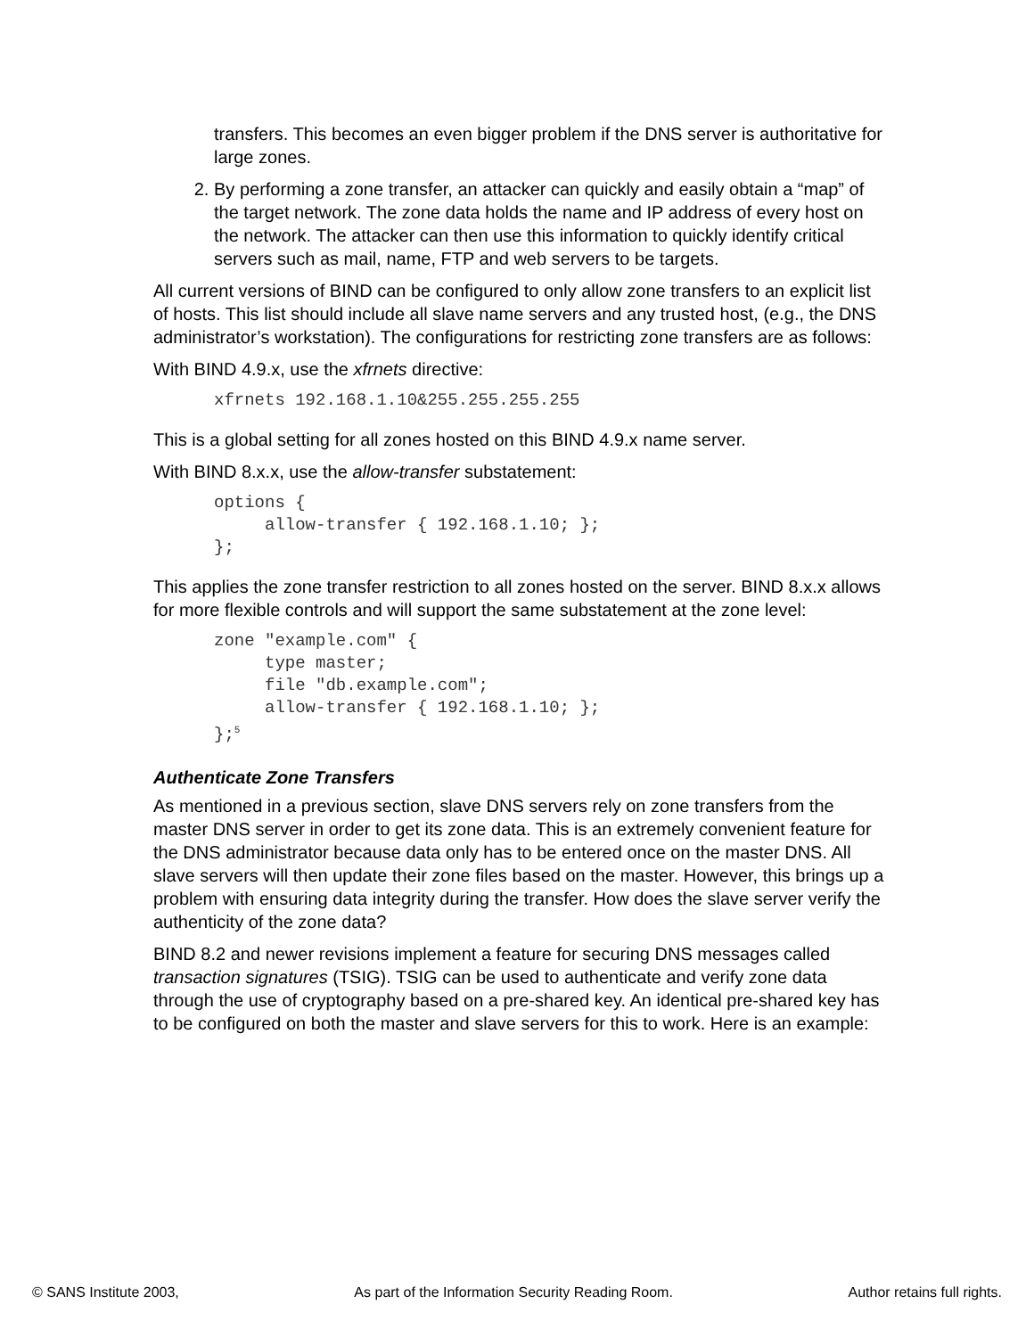transfers. This becomes an even bigger problem if the DNS server is authoritative for large zones.
2. By performing a zone transfer, an attacker can quickly and easily obtain a “map” of the target network. The zone data holds the name and IP address of every host on the network. The attacker can then use this information to quickly identify critical servers such as mail, name, FTP and web servers to be targets.
All current versions of BIND can be configured to only allow zone transfers to an explicit list of hosts. This list should include all slave name servers and any trusted host, (e.g., the DNS administrator’s workstation). The configurations for restricting zone transfers are as follows:
With BIND 4.9.x, use the xfrnets directive:
xfrnets 192.168.1.10&255.255.255.255
This is a global setting for all zones hosted on this BIND 4.9.x name server.
With BIND 8.x.x, use the allow-transfer substatement:
options {
     allow-transfer { 192.168.1.10; };
};
This applies the zone transfer restriction to all zones hosted on the server. BIND 8.x.x allows for more flexible controls and will support the same substatement at the zone level:
zone "example.com" {
     type master;
     file "db.example.com";
     allow-transfer { 192.168.1.10; };
};5
Authenticate Zone Transfers
As mentioned in a previous section, slave DNS servers rely on zone transfers from the master DNS server in order to get its zone data. This is an extremely convenient feature for the DNS administrator because data only has to be entered once on the master DNS. All slave servers will then update their zone files based on the master. However, this brings up a problem with ensuring data integrity during the transfer. How does the slave server verify the authenticity of the zone data?
BIND 8.2 and newer revisions implement a feature for securing DNS messages called transaction signatures (TSIG). TSIG can be used to authenticate and verify zone data through the use of cryptography based on a pre-shared key. An identical pre-shared key has to be configured on both the master and slave servers for this to work. Here is an example:
© SANS Institute 2003, As part of the Information Security Reading Room. Author retains full rights.